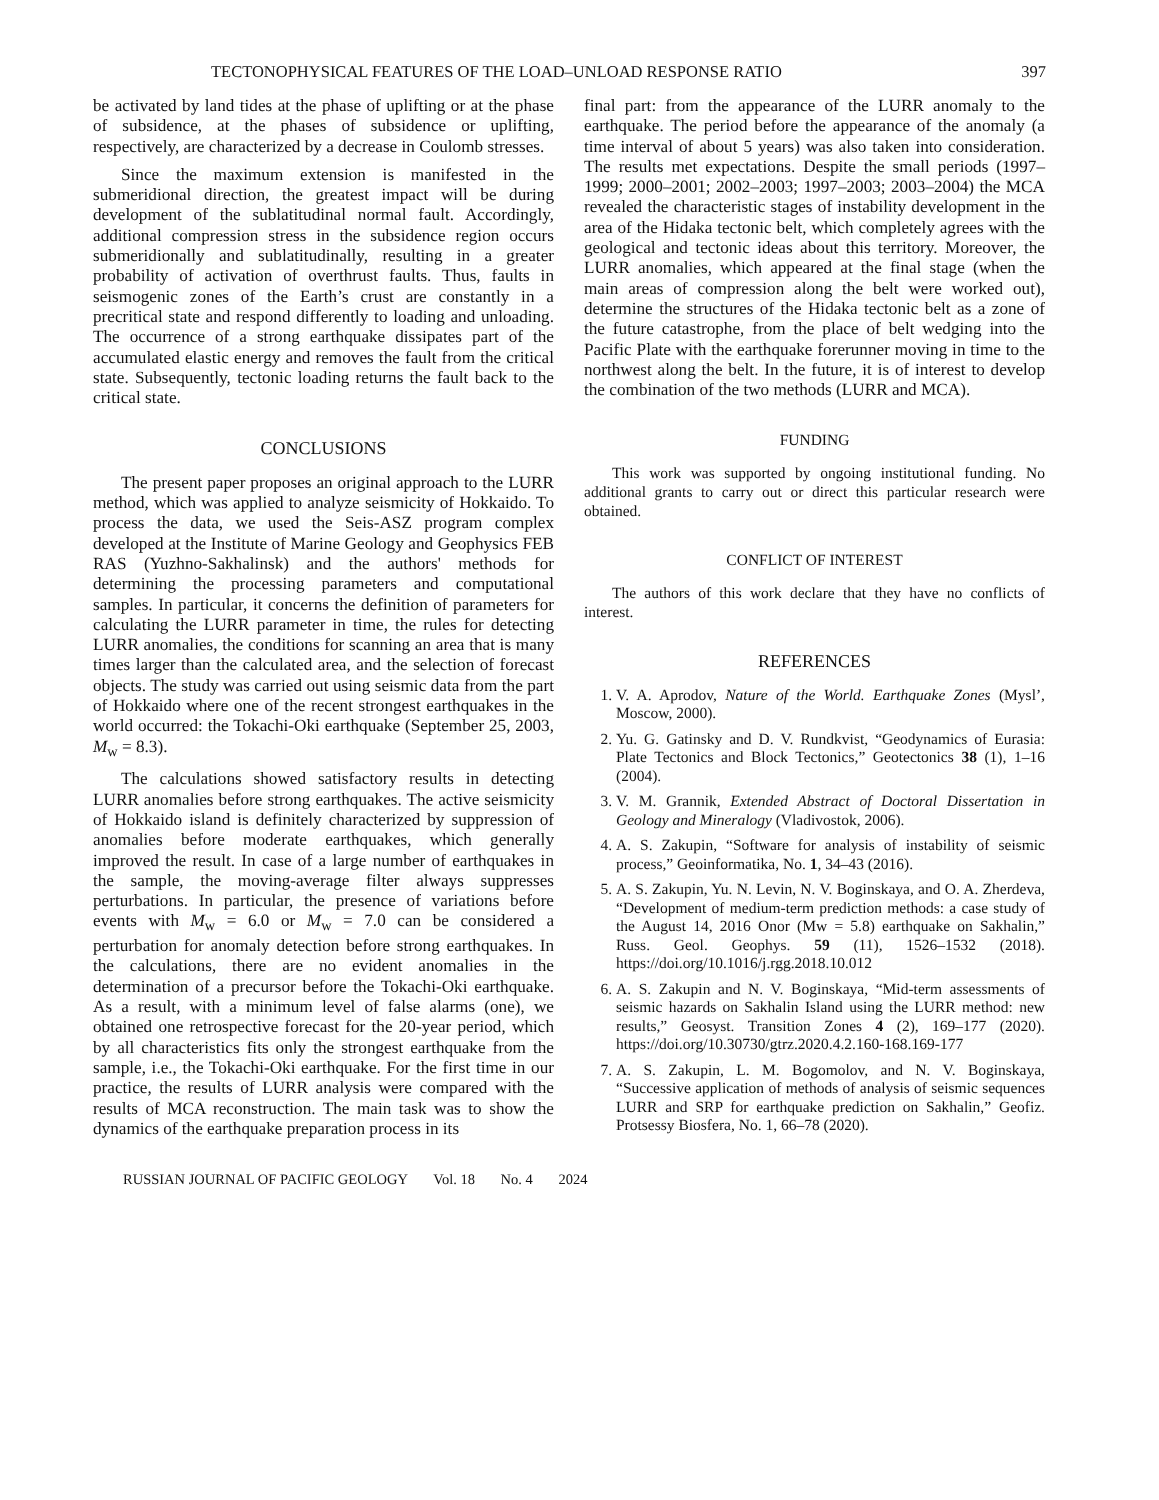TECTONOPHYSICAL FEATURES OF THE LOAD–UNLOAD RESPONSE RATIO 397
be activated by land tides at the phase of uplifting or at the phase of subsidence, at the phases of subsidence or uplifting, respectively, are characterized by a decrease in Coulomb stresses.
Since the maximum extension is manifested in the submeridional direction, the greatest impact will be during development of the sublatitudinal normal fault. Accordingly, additional compression stress in the subsidence region occurs submeridionally and sublatitudinally, resulting in a greater probability of activation of overthrust faults. Thus, faults in seismogenic zones of the Earth’s crust are constantly in a precritical state and respond differently to loading and unloading. The occurrence of a strong earthquake dissipates part of the accumulated elastic energy and removes the fault from the critical state. Subsequently, tectonic loading returns the fault back to the critical state.
CONCLUSIONS
The present paper proposes an original approach to the LURR method, which was applied to analyze seismicity of Hokkaido. To process the data, we used the Seis-ASZ program complex developed at the Institute of Marine Geology and Geophysics FEB RAS (Yuzhno-Sakhalinsk) and the authors' methods for determining the processing parameters and computational samples. In particular, it concerns the definition of parameters for calculating the LURR parameter in time, the rules for detecting LURR anomalies, the conditions for scanning an area that is many times larger than the calculated area, and the selection of forecast objects. The study was carried out using seismic data from the part of Hokkaido where one of the recent strongest earthquakes in the world occurred: the Tokachi-Oki earthquake (September 25, 2003, M<sub>w</sub> = 8.3).
The calculations showed satisfactory results in detecting LURR anomalies before strong earthquakes. The active seismicity of Hokkaido island is definitely characterized by suppression of anomalies before moderate earthquakes, which generally improved the result. In case of a large number of earthquakes in the sample, the moving-average filter always suppresses perturbations. In particular, the presence of variations before events with M<sub>w</sub> = 6.0 or M<sub>w</sub> = 7.0 can be considered a perturbation for anomaly detection before strong earthquakes. In the calculations, there are no evident anomalies in the determination of a precursor before the Tokachi-Oki earthquake. As a result, with a minimum level of false alarms (one), we obtained one retrospective forecast for the 20-year period, which by all characteristics fits only the strongest earthquake from the sample, i.e., the Tokachi-Oki earthquake. For the first time in our practice, the results of LURR analysis were compared with the results of MCA reconstruction. The main task was to show the dynamics of the earthquake preparation process in its
final part: from the appearance of the LURR anomaly to the earthquake. The period before the appearance of the anomaly (a time interval of about 5 years) was also taken into consideration. The results met expectations. Despite the small periods (1997–1999; 2000–2001; 2002–2003; 1997–2003; 2003–2004) the MCA revealed the characteristic stages of instability development in the area of the Hidaka tectonic belt, which completely agrees with the geological and tectonic ideas about this territory. Moreover, the LURR anomalies, which appeared at the final stage (when the main areas of compression along the belt were worked out), determine the structures of the Hidaka tectonic belt as a zone of the future catastrophe, from the place of belt wedging into the Pacific Plate with the earthquake forerunner moving in time to the northwest along the belt. In the future, it is of interest to develop the combination of the two methods (LURR and MCA).
FUNDING
This work was supported by ongoing institutional funding. No additional grants to carry out or direct this particular research were obtained.
CONFLICT OF INTEREST
The authors of this work declare that they have no conflicts of interest.
REFERENCES
1. V. A. Aprodov, Nature of the World. Earthquake Zones (Mysl’, Moscow, 2000).
2. Yu. G. Gatinsky and D. V. Rundkvist, “Geodynamics of Eurasia: Plate Tectonics and Block Tectonics,” Geotectonics 38 (1), 1–16 (2004).
3. V. M. Grannik, Extended Abstract of Doctoral Dissertation in Geology and Mineralogy (Vladivostok, 2006).
4. A. S. Zakupin, “Software for analysis of instability of seismic process,” Geoinformatika, No. 1, 34–43 (2016).
5. A. S. Zakupin, Yu. N. Levin, N. V. Boginskaya, and O. A. Zherdeva, “Development of medium-term prediction methods: a case study of the August 14, 2016 Onor (Mw = 5.8) earthquake on Sakhalin,” Russ. Geol. Geophys. 59 (11), 1526–1532 (2018). https://doi.org/10.1016/j.rgg.2018.10.012
6. A. S. Zakupin and N. V. Boginskaya, “Mid-term assessments of seismic hazards on Sakhalin Island using the LURR method: new results,” Geosyst. Transition Zones 4 (2), 169–177 (2020). https://doi.org/10.30730/gtrz.2020.4.2.160-168.169-177
7. A. S. Zakupin, L. M. Bogomolov, and N. V. Boginskaya, “Successive application of methods of analysis of seismic sequences LURR and SRP for earthquake prediction on Sakhalin,” Geofiz. Protsessy Biosfera, No. 1, 66–78 (2020).
RUSSIAN JOURNAL OF PACIFIC GEOLOGY Vol. 18 No. 4 2024